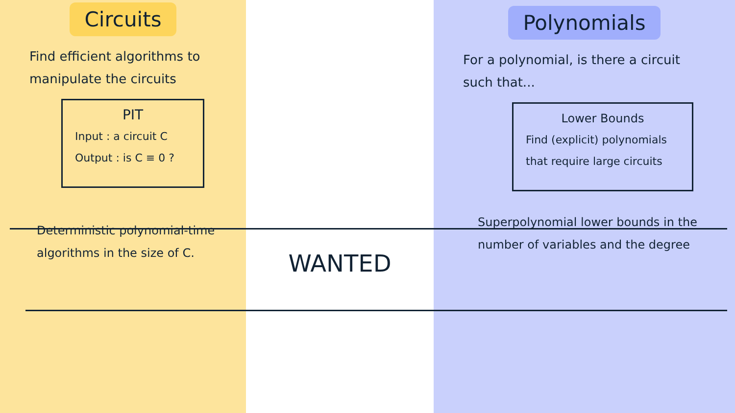Circuits
Find efficient algorithms to manipulate the circuits
PIT
Input : a circuit C
Output : is C ≡ 0 ?
Deterministic polynomial-time algorithms in the size of C.
WANTED
Polynomials
For a polynomial, is there a circuit such that...
Lower Bounds
Find (explicit) polynomials that require large circuits
Superpolynomial lower bounds in the number of variables and the degree